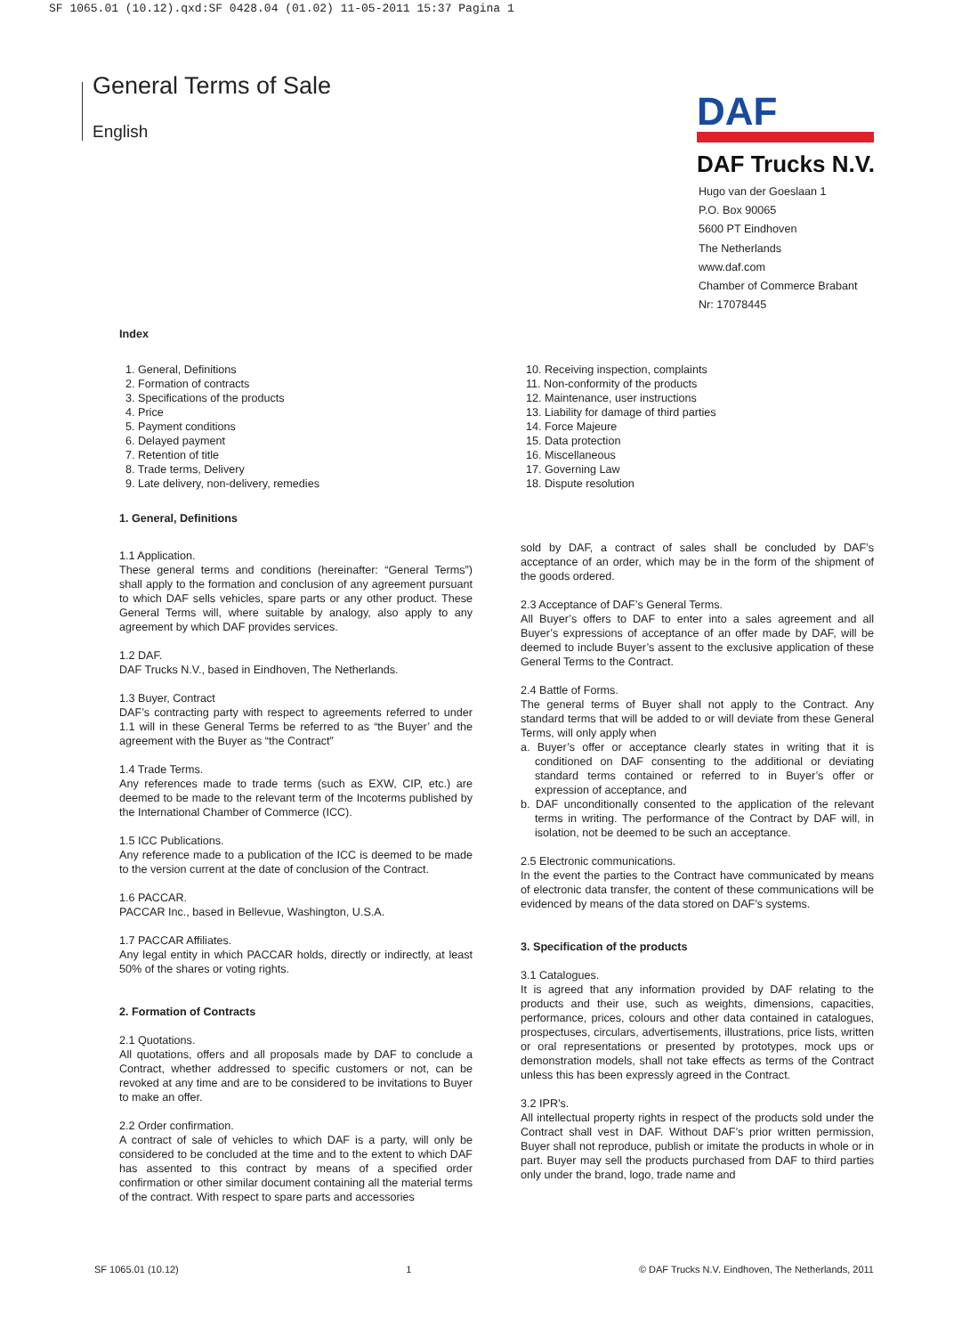SF 1065.01 (10.12).qxd:SF 0428.04 (01.02) 11-05-2011 15:37 Pagina 1
General Terms of Sale
English
DAF
DAF Trucks N.V.
Hugo van der Goeslaan 1
P.O. Box 90065
5600 PT Eindhoven
The Netherlands
www.daf.com
Chamber of Commerce Brabant
Nr: 17078445
Index
1. General, Definitions
2. Formation of contracts
3. Specifications of the products
4. Price
5. Payment conditions
6. Delayed payment
7. Retention of title
8. Trade terms, Delivery
9. Late delivery, non-delivery, remedies
10. Receiving inspection, complaints
11. Non-conformity of the products
12. Maintenance, user instructions
13. Liability for damage of third parties
14. Force Majeure
15. Data protection
16. Miscellaneous
17. Governing Law
18. Dispute resolution
1. General, Definitions
1.1 Application.
These general terms and conditions (hereinafter: “General Terms”) shall apply to the formation and conclusion of any agreement pursuant to which DAF sells vehicles, spare parts or any other product. These General Terms will, where suitable by analogy, also apply to any agreement by which DAF provides services.
1.2 DAF.
DAF Trucks N.V., based in Eindhoven, The Netherlands.
1.3 Buyer, Contract
DAF’s contracting party with respect to agreements referred to under 1.1 will in these General Terms be referred to as “the Buyer’ and the agreement with the Buyer as “the Contract”
1.4 Trade Terms.
Any references made to trade terms (such as EXW, CIP, etc.) are deemed to be made to the relevant term of the Incoterms published by the International Chamber of Commerce (ICC).
1.5 ICC Publications.
Any reference made to a publication of the ICC is deemed to be made to the version current at the date of conclusion of the Contract.
1.6 PACCAR.
PACCAR Inc., based in Bellevue, Washington, U.S.A.
1.7 PACCAR Affiliates.
Any legal entity in which PACCAR holds, directly or indirectly, at least 50% of the shares or voting rights.
2. Formation of Contracts
2.1 Quotations.
All quotations, offers and all proposals made by DAF to conclude a Contract, whether addressed to specific customers or not, can be revoked at any time and are to be considered to be invitations to Buyer to make an offer.
2.2 Order confirmation.
A contract of sale of vehicles to which DAF is a party, will only be considered to be concluded at the time and to the extent to which DAF has assented to this contract by means of a specified order confirmation or other similar document containing all the material terms of the contract. With respect to spare parts and accessories
sold by DAF, a contract of sales shall be concluded by DAF’s acceptance of an order, which may be in the form of the shipment of the goods ordered.
2.3 Acceptance of DAF’s General Terms.
All Buyer’s offers to DAF to enter into a sales agreement and all Buyer’s expressions of acceptance of an offer made by DAF, will be deemed to include Buyer’s assent to the exclusive application of these General Terms to the Contract.
2.4 Battle of Forms.
The general terms of Buyer shall not apply to the Contract. Any standard terms that will be added to or will deviate from these General Terms, will only apply when
a. Buyer’s offer or acceptance clearly states in writing that it is conditioned on DAF consenting to the additional or deviating standard terms contained or referred to in Buyer’s offer or expression of acceptance, and
b. DAF unconditionally consented to the application of the relevant terms in writing. The performance of the Contract by DAF will, in isolation, not be deemed to be such an acceptance.
2.5 Electronic communications.
In the event the parties to the Contract have communicated by means of electronic data transfer, the content of these communications will be evidenced by means of the data stored on DAF’s systems.
3. Specification of the products
3.1 Catalogues.
It is agreed that any information provided by DAF relating to the products and their use, such as weights, dimensions, capacities, performance, prices, colours and other data contained in catalogues, prospectuses, circulars, advertisements, illustrations, price lists, written or oral representations or presented by prototypes, mock ups or demonstration models, shall not take effects as terms of the Contract unless this has been expressly agreed in the Contract.
3.2 IPR’s.
All intellectual property rights in respect of the products sold under the Contract shall vest in DAF. Without DAF’s prior written permission, Buyer shall not reproduce, publish or imitate the products in whole or in part. Buyer may sell the products purchased from DAF to third parties only under the brand, logo, trade name and
SF 1065.01 (10.12) 1 © DAF Trucks N.V. Eindhoven, The Netherlands, 2011